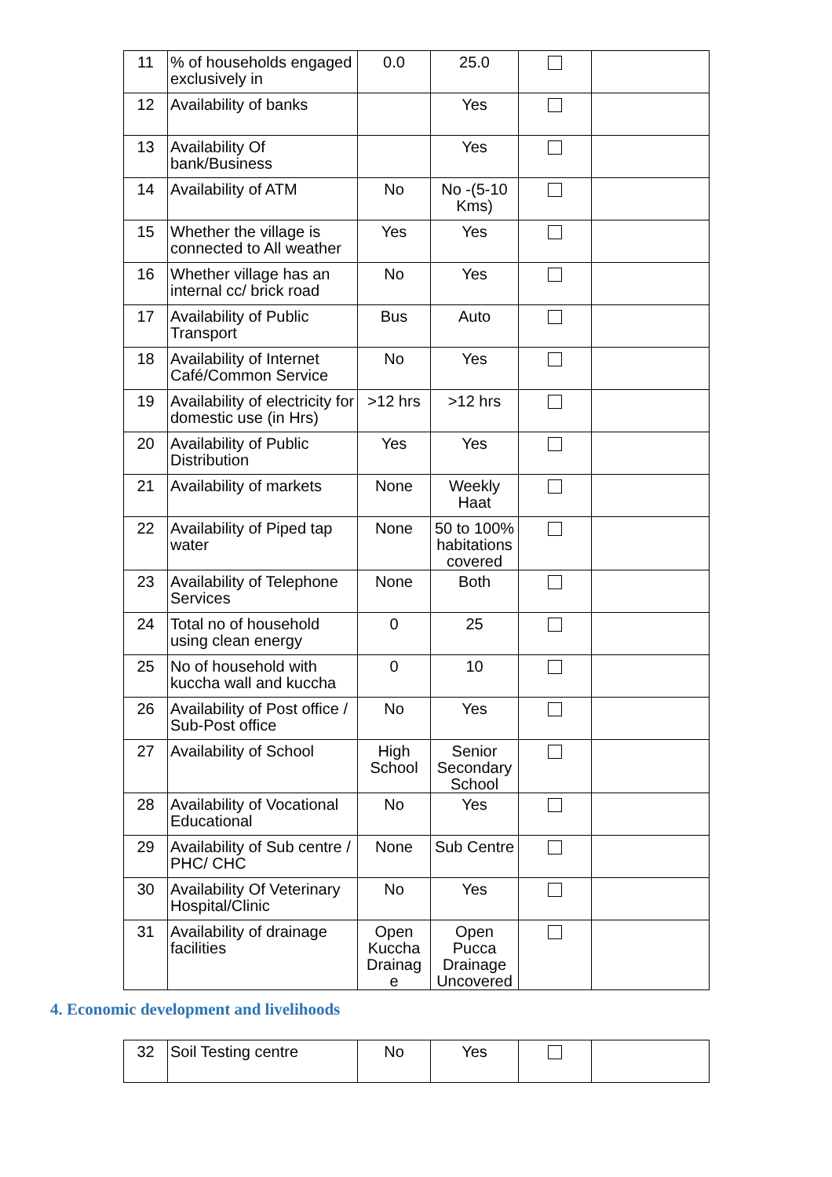| 11 | % of households engaged exclusively in | 0.0 | 25.0 | | |
| 12 | Availability of banks | | Yes | | |
| 13 | Availability Of bank/Business | | Yes | | |
| 14 | Availability of ATM | No | No -(5-10 Kms) | | |
| 15 | Whether the village is connected to All weather | Yes | Yes | | |
| 16 | Whether village has an internal cc/ brick road | No | Yes | | |
| 17 | Availability of Public Transport | Bus | Auto | | |
| 18 | Availability of Internet Café/Common Service | No | Yes | | |
| 19 | Availability of electricity for domestic use (in Hrs) | >12 hrs | >12 hrs | | |
| 20 | Availability of Public Distribution | Yes | Yes | | |
| 21 | Availability of markets | None | Weekly Haat | | |
| 22 | Availability of Piped tap water | None | 50 to 100% habitations covered | | |
| 23 | Availability of Telephone Services | None | Both | | |
| 24 | Total no of household using clean energy | 0 | 25 | | |
| 25 | No of household with kuccha wall and kuccha | 0 | 10 | | |
| 26 | Availability of Post office / Sub-Post office | No | Yes | | |
| 27 | Availability of School | High School | Senior Secondary School | | |
| 28 | Availability of Vocational Educational | No | Yes | | |
| 29 | Availability of Sub centre / PHC/ CHC | None | Sub Centre | | |
| 30 | Availability Of Veterinary Hospital/Clinic | No | Yes | | |
| 31 | Availability of drainage facilities | Open Kuccha Drainag e | Open Pucca Drainage Uncovered | | |
4. Economic development and livelihoods
| 32 | Soil Testing centre | No | Yes | | |